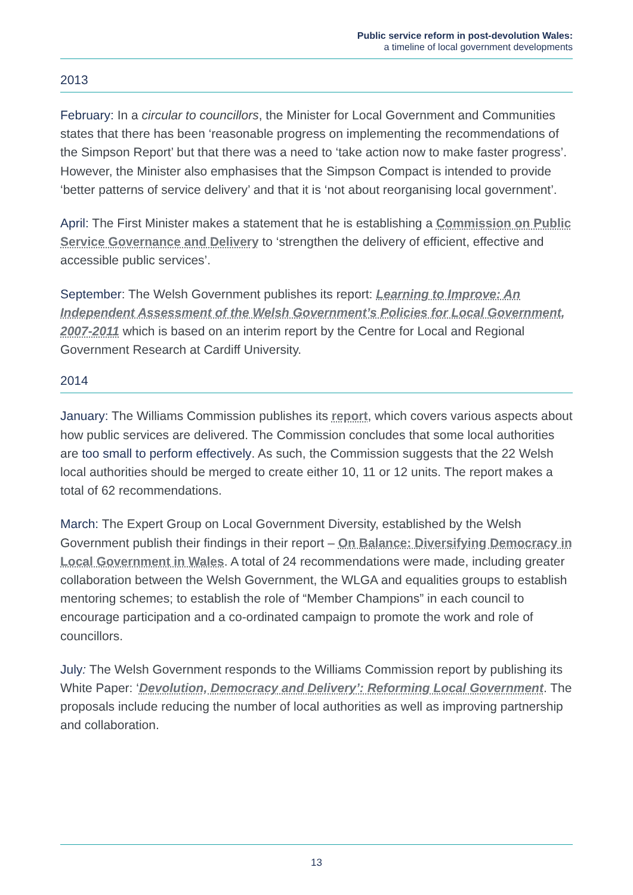Public service reform in post-devolution Wales:
a timeline of local government developments
2013
February: In a circular to councillors, the Minister for Local Government and Communities states that there has been ‘reasonable progress on implementing the recommendations of the Simpson Report’ but that there was a need to ‘take action now to make faster progress’. However, the Minister also emphasises that the Simpson Compact is intended to provide ‘better patterns of service delivery’ and that it is ‘not about reorganising local government’.
April: The First Minister makes a statement that he is establishing a Commission on Public Service Governance and Delivery to ‘strengthen the delivery of efficient, effective and accessible public services’.
September: The Welsh Government publishes its report: Learning to Improve: An Independent Assessment of the Welsh Government’s Policies for Local Government, 2007-2011 which is based on an interim report by the Centre for Local and Regional Government Research at Cardiff University.
2014
January: The Williams Commission publishes its report, which covers various aspects about how public services are delivered. The Commission concludes that some local authorities are too small to perform effectively. As such, the Commission suggests that the 22 Welsh local authorities should be merged to create either 10, 11 or 12 units. The report makes a total of 62 recommendations.
March: The Expert Group on Local Government Diversity, established by the Welsh Government publish their findings in their report – On Balance: Diversifying Democracy in Local Government in Wales. A total of 24 recommendations were made, including greater collaboration between the Welsh Government, the WLGA and equalities groups to establish mentoring schemes; to establish the role of “Member Champions” in each council to encourage participation and a co-ordinated campaign to promote the work and role of councillors.
July: The Welsh Government responds to the Williams Commission report by publishing its White Paper: ‘Devolution, Democracy and Delivery’: Reforming Local Government. The proposals include reducing the number of local authorities as well as improving partnership and collaboration.
13